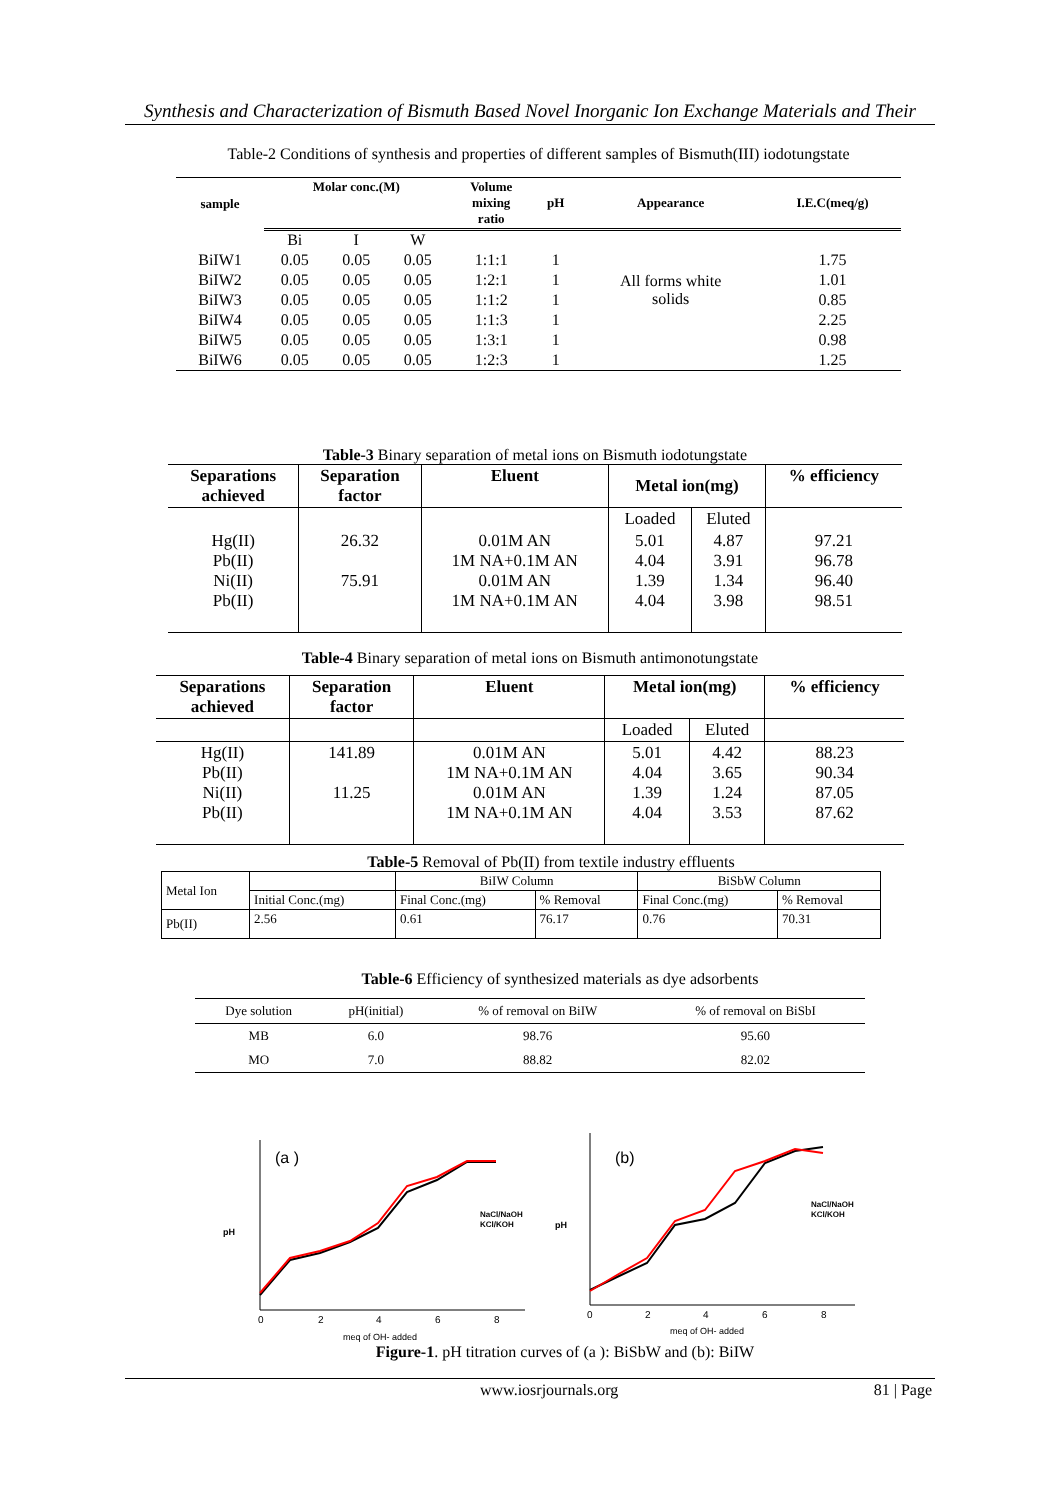Synthesis and Characterization of Bismuth Based Novel Inorganic Ion Exchange Materials and Their
Table-2 Conditions of synthesis and properties of different samples of Bismuth(III) iodotungstate
| sample | Molar conc.(M) | | | Volume mixing ratio | pH | Appearance | I.E.C(meq/g) |
| --- | --- | --- | --- | --- | --- | --- | --- |
| | Bi | I | W | | | | |
| BiIW1 | 0.05 | 0.05 | 0.05 | 1:1:1 | 1 | | 1.75 |
| BiIW2 | 0.05 | 0.05 | 0.05 | 1:2:1 | 1 | All forms white solids | 1.01 |
| BiIW3 | 0.05 | 0.05 | 0.05 | 1:1:2 | 1 | | 0.85 |
| BiIW4 | 0.05 | 0.05 | 0.05 | 1:1:3 | 1 | | 2.25 |
| BiIW5 | 0.05 | 0.05 | 0.05 | 1:3:1 | 1 | | 0.98 |
| BiIW6 | 0.05 | 0.05 | 0.05 | 1:2:3 | 1 | | 1.25 |
Table-3 Binary separation of metal ions on Bismuth iodotungstate
| Separations achieved | Separation factor | Eluent | Metal ion(mg) | | % efficiency |
| --- | --- | --- | --- | --- | --- |
| | | | Loaded | Eluted | |
| Hg(II) Pb(II) Ni(II) Pb(II) | 26.32 75.91 | 0.01M AN 1M NA+0.1M AN 0.01M AN 1M NA+0.1M AN | 5.01 4.04 1.39 4.04 | 4.87 3.91 1.34 3.98 | 97.21 96.78 96.40 98.51 |
Table-4 Binary separation of metal ions on Bismuth antimonotungstate
| Separations achieved | Separation factor | Eluent | Metal ion(mg) | | % efficiency |
| --- | --- | --- | --- | --- | --- |
| | | | Loaded | Eluted | |
| Hg(II) Pb(II) Ni(II) Pb(II) | 141.89 11.25 | 0.01M AN 1M NA+0.1M AN 0.01M AN 1M NA+0.1M AN | 5.01 4.04 1.39 4.04 | 4.42 3.65 1.24 3.53 | 88.23 90.34 87.05 87.62 |
Table-5 Removal of Pb(II) from textile industry effluents
| Metal Ion | | BiIW Column | | BiSbW Column | |
| | Initial Conc.(mg) | Final Conc.(mg) | % Removal | Final Conc.(mg) | % Removal |
| Pb(II) | 2.56 | 0.61 | 76.17 | 0.76 | 70.31 |
Table-6 Efficiency of synthesized materials as dye adsorbents
| Dye solution | pH(initial) | % of removal on BiIW | % of removal on BiSbI |
| MB | 6.0 | 98.76 | 95.60 |
| MO | 7.0 | 88.82 | 82.02 |
pH
(a )
NaCl/NaOH
KCl/KOH
0
2
4
6
8
meq of OH- added
pH
(b)
NaCl/NaOH
KCl/KOH
0
2
4
6
8
meq of OH- added
Figure-1. pH titration curves of (a ): BiSbW and (b): BiIW
www.iosrjournals.org 81 | Page